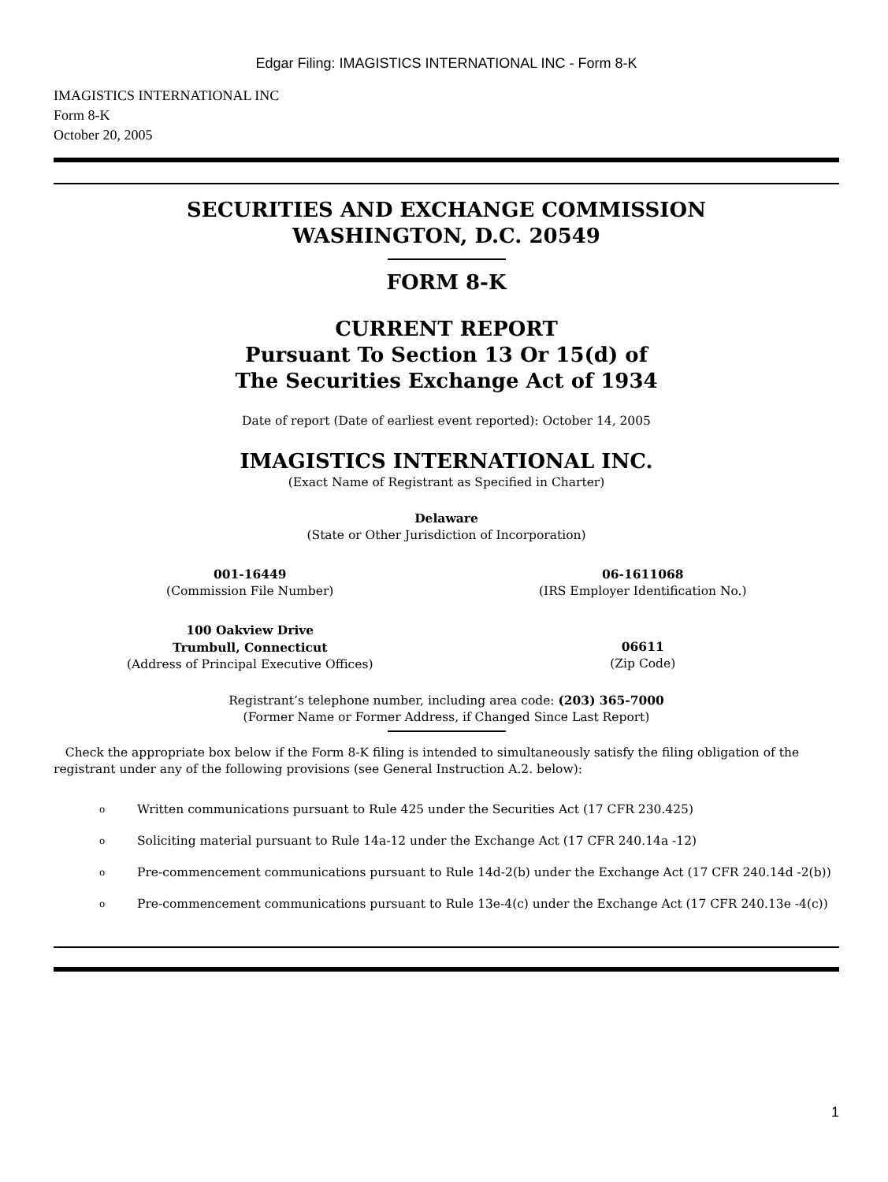Edgar Filing: IMAGISTICS INTERNATIONAL INC - Form 8-K
IMAGISTICS INTERNATIONAL INC
Form 8-K
October 20, 2005
SECURITIES AND EXCHANGE COMMISSION
WASHINGTON, D.C. 20549
FORM 8-K
CURRENT REPORT
Pursuant To Section 13 Or 15(d) of
The Securities Exchange Act of 1934
Date of report (Date of earliest event reported): October 14, 2005
IMAGISTICS INTERNATIONAL INC.
(Exact Name of Registrant as Specified in Charter)
Delaware
(State or Other Jurisdiction of Incorporation)
001-16449
(Commission File Number)
06-1611068
(IRS Employer Identification No.)
100 Oakview Drive
Trumbull, Connecticut
(Address of Principal Executive Offices)
06611
(Zip Code)
Registrant’s telephone number, including area code: (203) 365-7000
(Former Name or Former Address, if Changed Since Last Report)
Check the appropriate box below if the Form 8-K filing is intended to simultaneously satisfy the filing obligation of the registrant under any of the following provisions (see General Instruction A.2. below):
o
Written communications pursuant to Rule 425 under the Securities Act (17 CFR 230.425)
o
Soliciting material pursuant to Rule 14a-12 under the Exchange Act (17 CFR 240.14a -12)
o
Pre-commencement communications pursuant to Rule 14d-2(b) under the Exchange Act (17 CFR 240.14d -2(b))
o
Pre-commencement communications pursuant to Rule 13e-4(c) under the Exchange Act (17 CFR 240.13e -4(c))
1